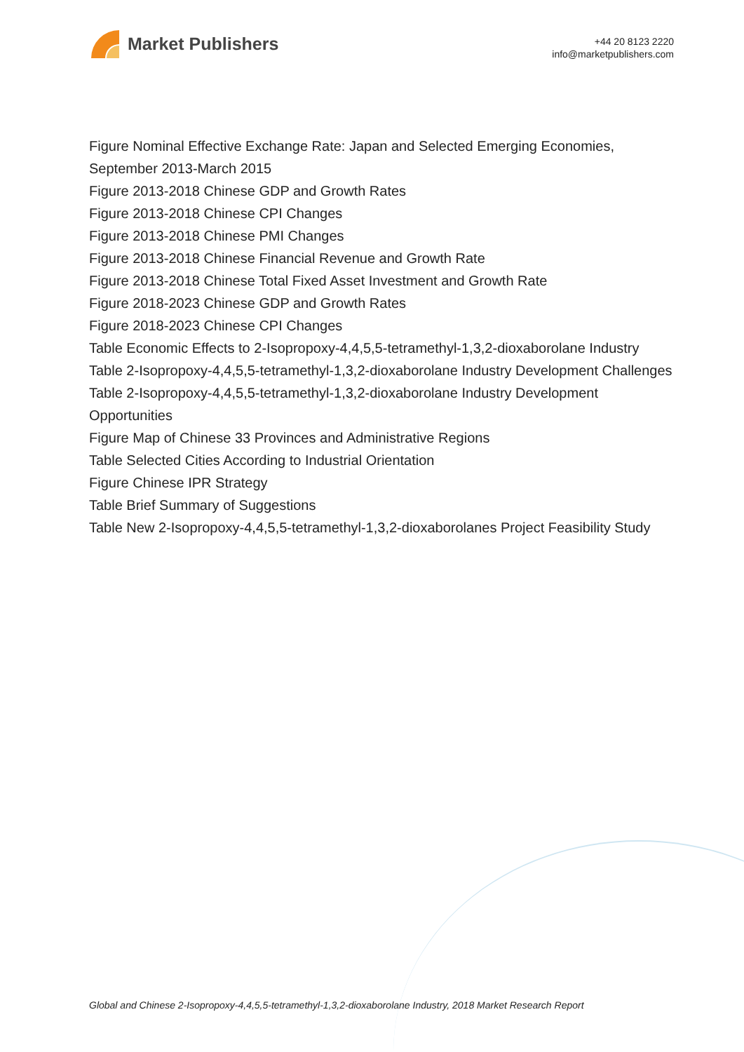Market Publishers
+44 20 8123 2220
info@marketpublishers.com
Figure Nominal Effective Exchange Rate: Japan and Selected Emerging Economies, September 2013-March 2015
Figure 2013-2018 Chinese GDP and Growth Rates
Figure 2013-2018 Chinese CPI Changes
Figure 2013-2018 Chinese PMI Changes
Figure 2013-2018 Chinese Financial Revenue and Growth Rate
Figure 2013-2018 Chinese Total Fixed Asset Investment and Growth Rate
Figure 2018-2023 Chinese GDP and Growth Rates
Figure 2018-2023 Chinese CPI Changes
Table Economic Effects to 2-Isopropoxy-4,4,5,5-tetramethyl-1,3,2-dioxaborolane Industry
Table 2-Isopropoxy-4,4,5,5-tetramethyl-1,3,2-dioxaborolane Industry Development Challenges
Table 2-Isopropoxy-4,4,5,5-tetramethyl-1,3,2-dioxaborolane Industry Development Opportunities
Figure Map of Chinese 33 Provinces and Administrative Regions
Table Selected Cities According to Industrial Orientation
Figure Chinese IPR Strategy
Table Brief Summary of Suggestions
Table New 2-Isopropoxy-4,4,5,5-tetramethyl-1,3,2-dioxaborolanes Project Feasibility Study
Global and Chinese 2-Isopropoxy-4,4,5,5-tetramethyl-1,3,2-dioxaborolane Industry, 2018 Market Research Report